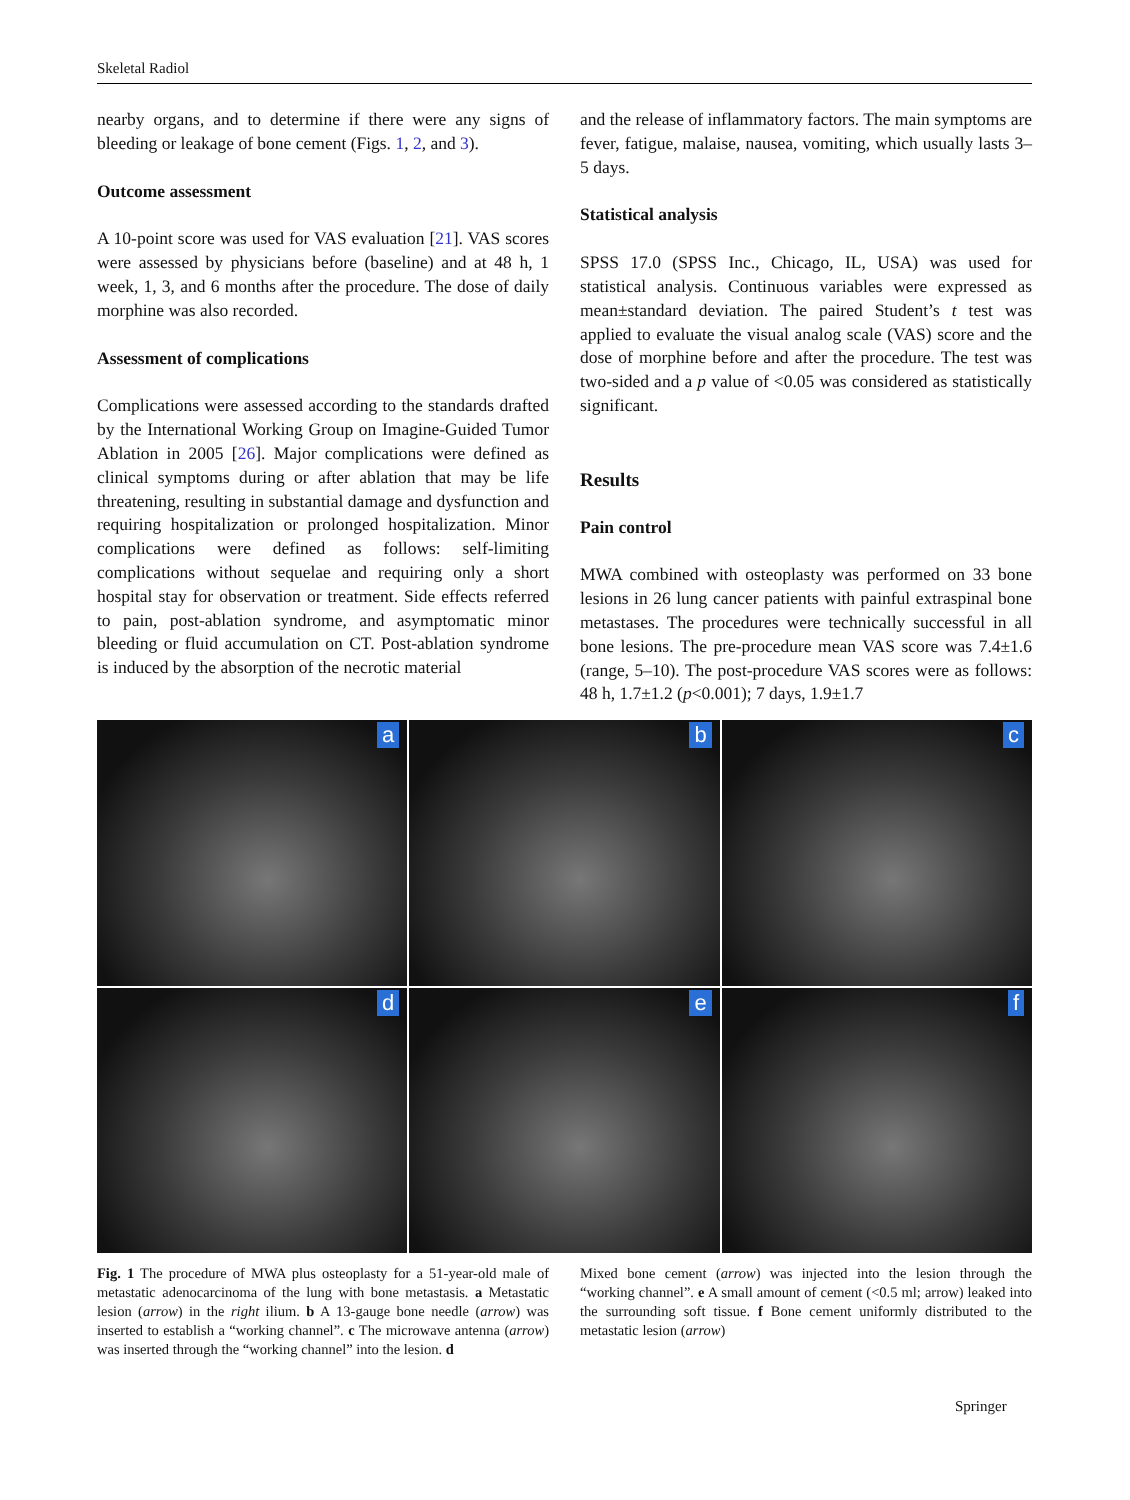Skeletal Radiol
nearby organs, and to determine if there were any signs of bleeding or leakage of bone cement (Figs. 1, 2, and 3).
Outcome assessment
A 10-point score was used for VAS evaluation [21]. VAS scores were assessed by physicians before (baseline) and at 48 h, 1 week, 1, 3, and 6 months after the procedure. The dose of daily morphine was also recorded.
Assessment of complications
Complications were assessed according to the standards drafted by the International Working Group on Imagine-Guided Tumor Ablation in 2005 [26]. Major complications were defined as clinical symptoms during or after ablation that may be life threatening, resulting in substantial damage and dysfunction and requiring hospitalization or prolonged hospitalization. Minor complications were defined as follows: self-limiting complications without sequelae and requiring only a short hospital stay for observation or treatment. Side effects referred to pain, post-ablation syndrome, and asymptomatic minor bleeding or fluid accumulation on CT. Post-ablation syndrome is induced by the absorption of the necrotic material
and the release of inflammatory factors. The main symptoms are fever, fatigue, malaise, nausea, vomiting, which usually lasts 3–5 days.
Statistical analysis
SPSS 17.0 (SPSS Inc., Chicago, IL, USA) was used for statistical analysis. Continuous variables were expressed as mean±standard deviation. The paired Student’s t test was applied to evaluate the visual analog scale (VAS) score and the dose of morphine before and after the procedure. The test was two-sided and a p value of <0.05 was considered as statistically significant.
Results
Pain control
MWA combined with osteoplasty was performed on 33 bone lesions in 26 lung cancer patients with painful extraspinal bone metastases. The procedures were technically successful in all bone lesions. The pre-procedure mean VAS score was 7.4±1.6 (range, 5–10). The post-procedure VAS scores were as follows: 48 h, 1.7±1.2 (p<0.001); 7 days, 1.9±1.7
a
b
c
d
e
f
Fig. 1 The procedure of MWA plus osteoplasty for a 51-year-old male of metastatic adenocarcinoma of the lung with bone metastasis. a Metastatic lesion (arrow) in the right ilium. b A 13-gauge bone needle (arrow) was inserted to establish a “working channel”. c The microwave antenna (arrow) was inserted through the “working channel” into the lesion. d
Mixed bone cement (arrow) was injected into the lesion through the “working channel”. e A small amount of cement (<0.5 ml; arrow) leaked into the surrounding soft tissue. f Bone cement uniformly distributed to the metastatic lesion (arrow)
Springer